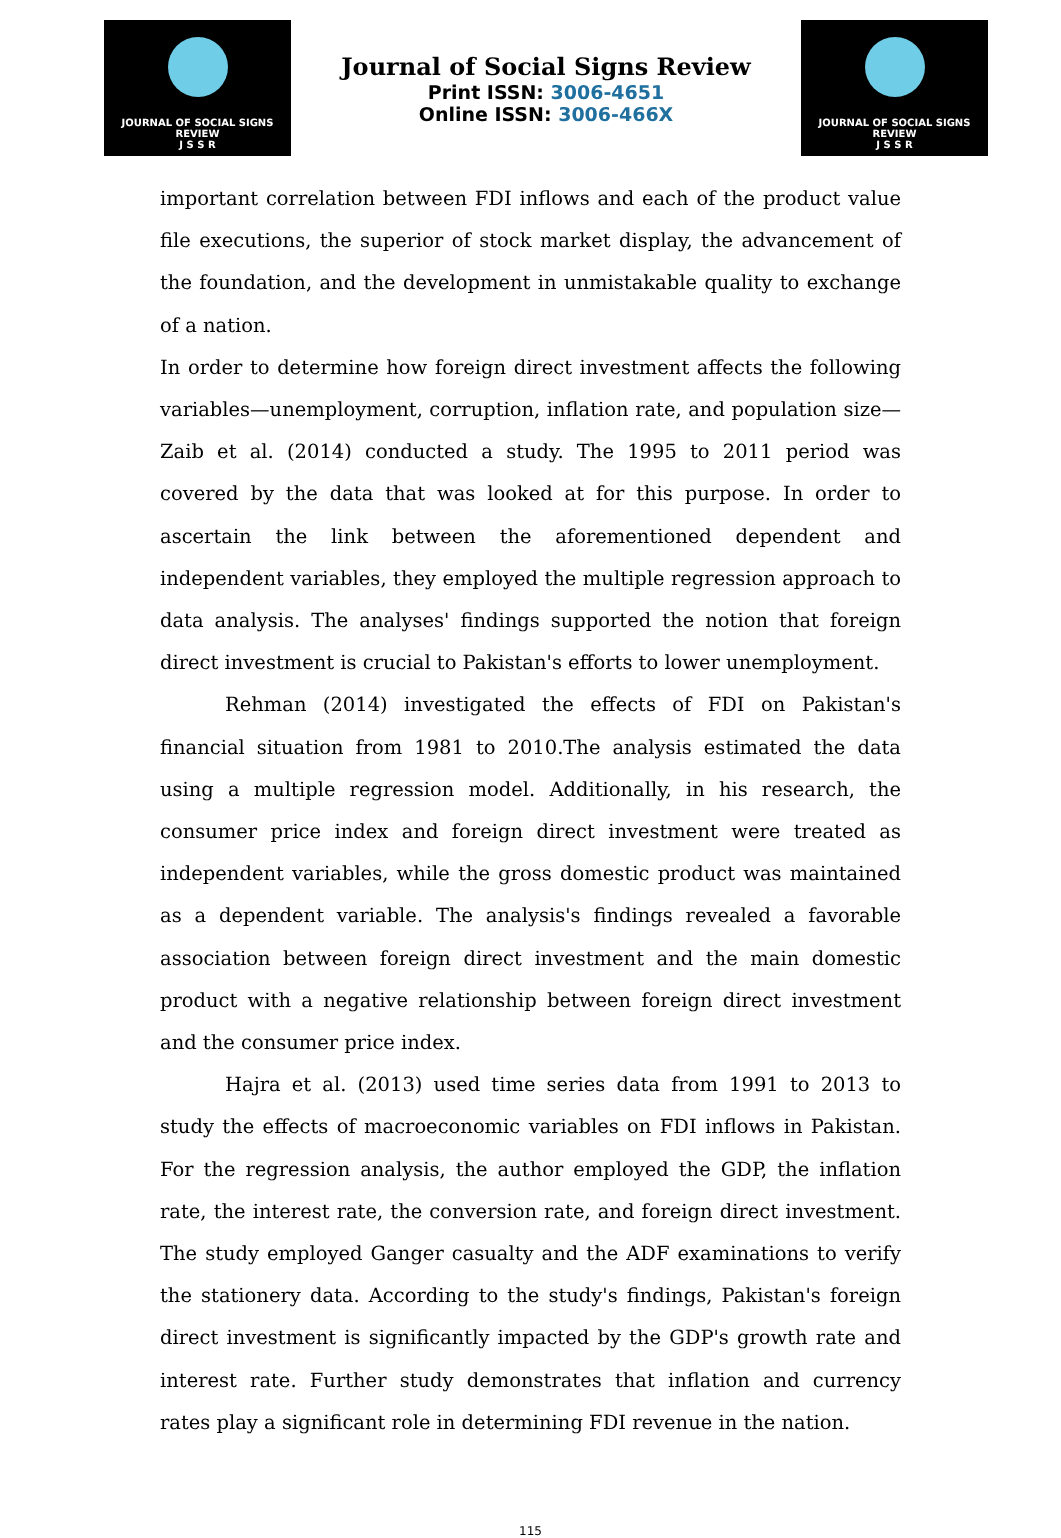JOURNAL OF SOCIAL SIGNS REVIEW
J S S R
Journal of Social Signs Review
Print ISSN: 3006-4651
Online ISSN: 3006-466X
JOURNAL OF SOCIAL SIGNS REVIEW
J S S R
important correlation between FDI inflows and each of the product value file executions, the superior of stock market display, the advancement of the foundation, and the development in unmistakable quality to exchange of a nation.
In order to determine how foreign direct investment affects the following variables—unemployment, corruption, inflation rate, and population size—Zaib et al. (2014) conducted a study. The 1995 to 2011 period was covered by the data that was looked at for this purpose. In order to ascertain the link between the aforementioned dependent and independent variables, they employed the multiple regression approach to data analysis. The analyses' findings supported the notion that foreign direct investment is crucial to Pakistan's efforts to lower unemployment.
Rehman (2014) investigated the effects of FDI on Pakistan's financial situation from 1981 to 2010.The analysis estimated the data using a multiple regression model. Additionally, in his research, the consumer price index and foreign direct investment were treated as independent variables, while the gross domestic product was maintained as a dependent variable. The analysis's findings revealed a favorable association between foreign direct investment and the main domestic product with a negative relationship between foreign direct investment and the consumer price index.
Hajra et al. (2013) used time series data from 1991 to 2013 to study the effects of macroeconomic variables on FDI inflows in Pakistan. For the regression analysis, the author employed the GDP, the inflation rate, the interest rate, the conversion rate, and foreign direct investment. The study employed Ganger casualty and the ADF examinations to verify the stationery data. According to the study's findings, Pakistan's foreign direct investment is significantly impacted by the GDP's growth rate and interest rate. Further study demonstrates that inflation and currency rates play a significant role in determining FDI revenue in the nation.
115